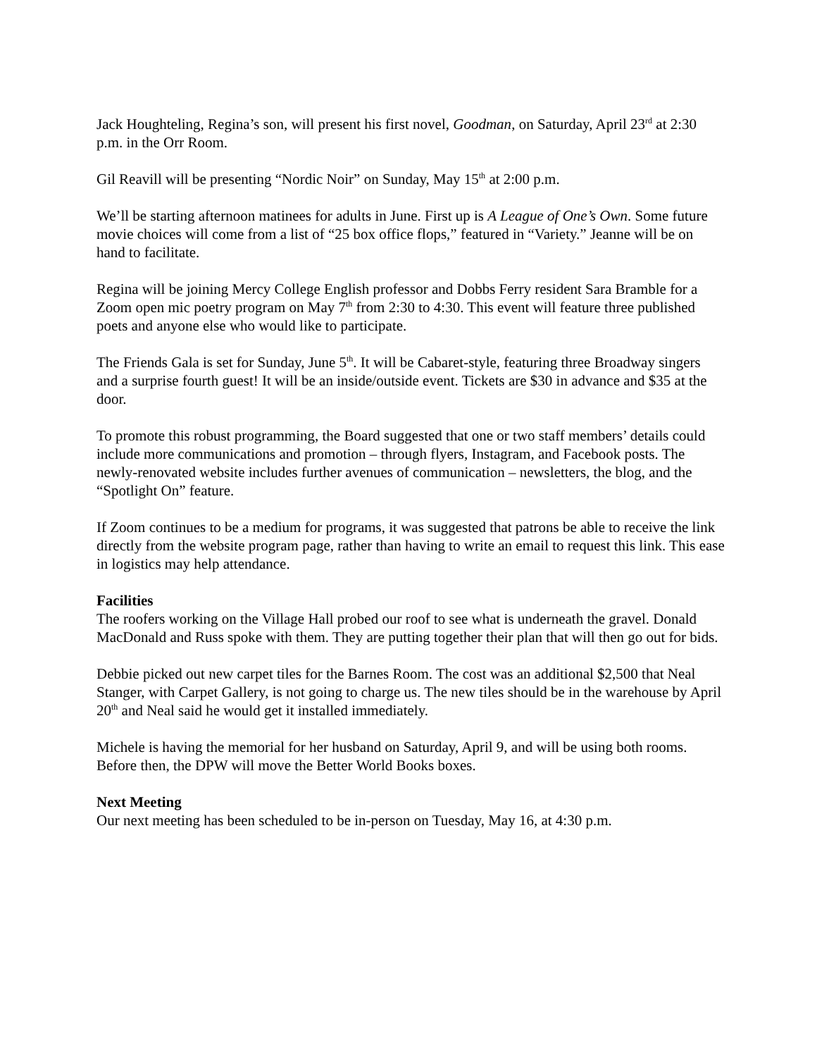Jack Houghteling, Regina’s son, will present his first novel, Goodman, on Saturday, April 23<sup>rd</sup> at 2:30 p.m. in the Orr Room.
Gil Reavill will be presenting “Nordic Noir” on Sunday, May 15<sup>th</sup> at 2:00 p.m.
We’ll be starting afternoon matinees for adults in June. First up is A League of One’s Own. Some future movie choices will come from a list of “25 box office flops,” featured in “Variety.” Jeanne will be on hand to facilitate.
Regina will be joining Mercy College English professor and Dobbs Ferry resident Sara Bramble for a Zoom open mic poetry program on May 7<sup>th</sup> from 2:30 to 4:30. This event will feature three published poets and anyone else who would like to participate.
The Friends Gala is set for Sunday, June 5<sup>th</sup>. It will be Cabaret-style, featuring three Broadway singers and a surprise fourth guest! It will be an inside/outside event. Tickets are $30 in advance and $35 at the door.
To promote this robust programming, the Board suggested that one or two staff members’ details could include more communications and promotion – through flyers, Instagram, and Facebook posts. The newly-renovated website includes further avenues of communication – newsletters, the blog, and the “Spotlight On” feature.
If Zoom continues to be a medium for programs, it was suggested that patrons be able to receive the link directly from the website program page, rather than having to write an email to request this link. This ease in logistics may help attendance.
Facilities
The roofers working on the Village Hall probed our roof to see what is underneath the gravel. Donald MacDonald and Russ spoke with them. They are putting together their plan that will then go out for bids.
Debbie picked out new carpet tiles for the Barnes Room. The cost was an additional $2,500 that Neal Stanger, with Carpet Gallery, is not going to charge us. The new tiles should be in the warehouse by April 20<sup>th</sup> and Neal said he would get it installed immediately.
Michele is having the memorial for her husband on Saturday, April 9, and will be using both rooms. Before then, the DPW will move the Better World Books boxes.
Next Meeting
Our next meeting has been scheduled to be in-person on Tuesday, May 16, at 4:30 p.m.